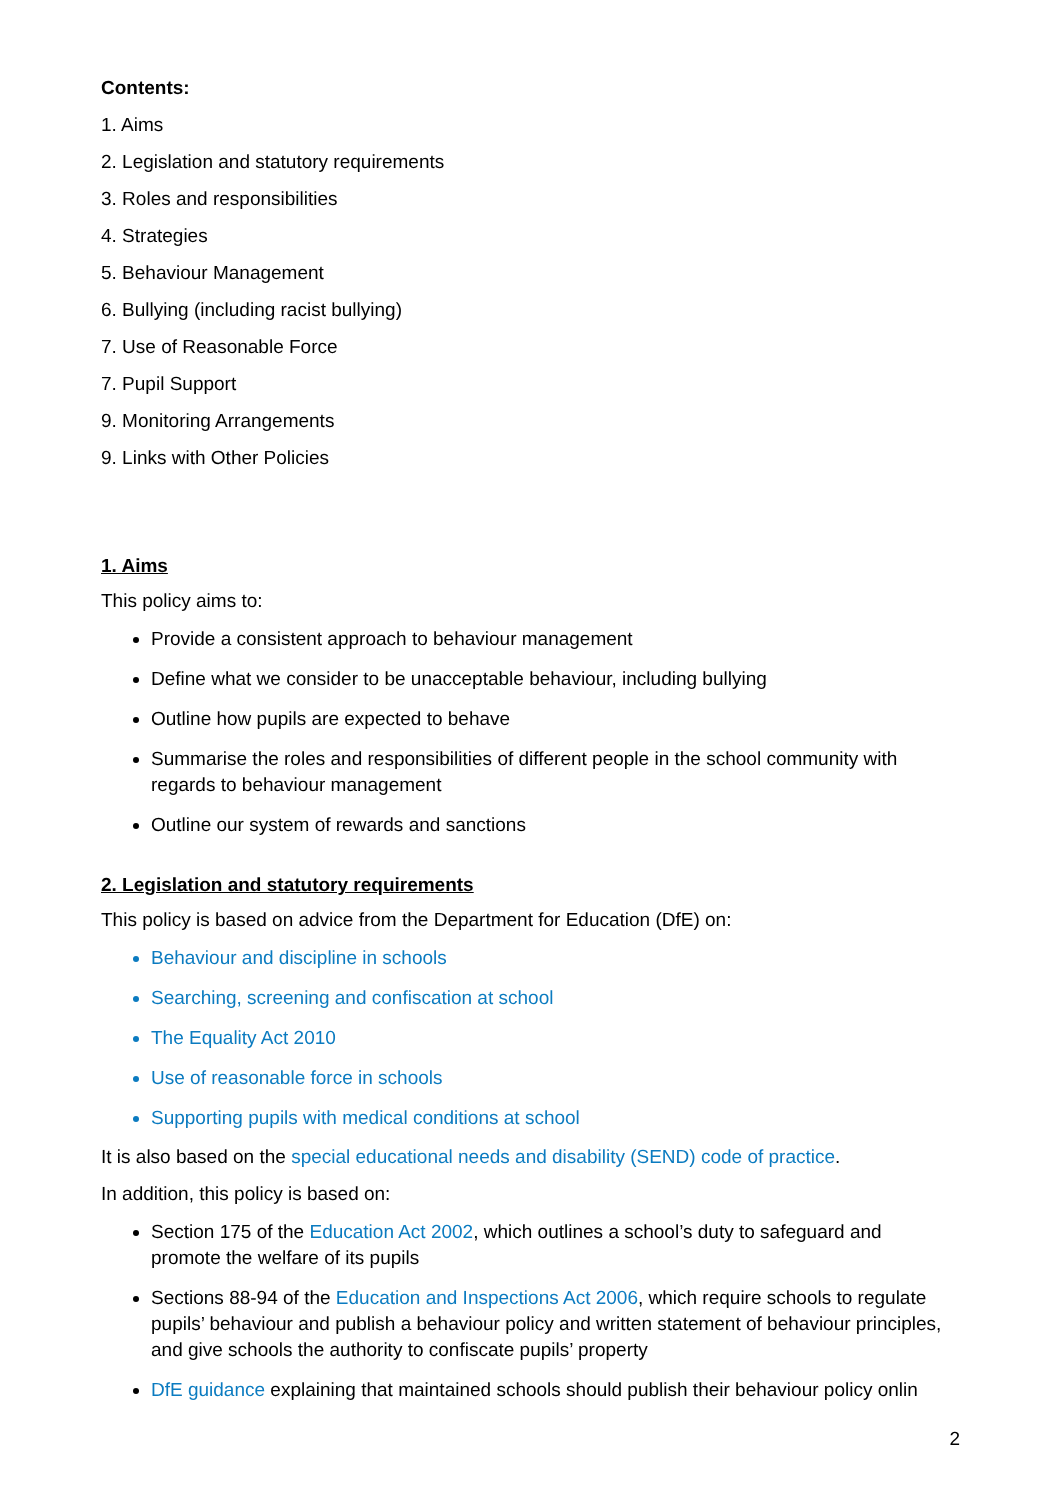Contents:
1. Aims
2. Legislation and statutory requirements
3. Roles and responsibilities
4. Strategies
5. Behaviour Management
6. Bullying (including racist bullying)
7. Use of Reasonable Force
7. Pupil Support
9. Monitoring Arrangements
9. Links with Other Policies
1. Aims
This policy aims to:
Provide a consistent approach to behaviour management
Define what we consider to be unacceptable behaviour, including bullying
Outline how pupils are expected to behave
Summarise the roles and responsibilities of different people in the school community with regards to behaviour management
Outline our system of rewards and sanctions
2. Legislation and statutory requirements
This policy is based on advice from the Department for Education (DfE) on:
Behaviour and discipline in schools
Searching, screening and confiscation at school
The Equality Act 2010
Use of reasonable force in schools
Supporting pupils with medical conditions at school
It is also based on the special educational needs and disability (SEND) code of practice.
In addition, this policy is based on:
Section 175 of the Education Act 2002, which outlines a school’s duty to safeguard and promote the welfare of its pupils
Sections 88-94 of the Education and Inspections Act 2006, which require schools to regulate pupils’ behaviour and publish a behaviour policy and written statement of behaviour principles, and give schools the authority to confiscate pupils’ property
DfE guidance explaining that maintained schools should publish their behaviour policy onlin
2